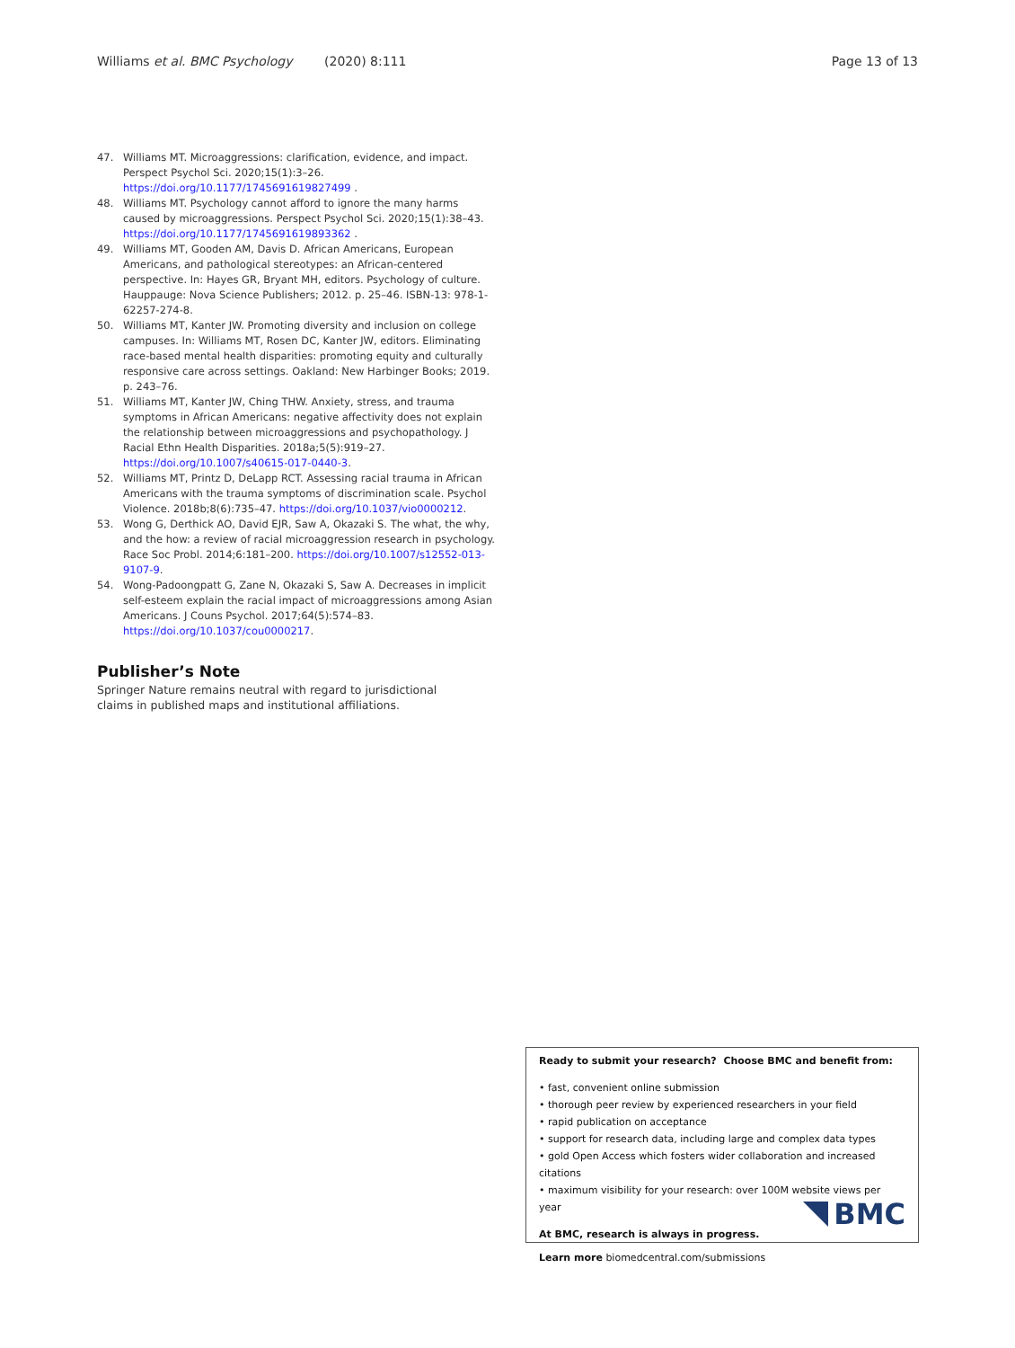Williams et al. BMC Psychology (2020) 8:111 Page 13 of 13
47. Williams MT. Microaggressions: clarification, evidence, and impact. Perspect Psychol Sci. 2020;15(1):3–26. https://doi.org/10.1177/1745691619827499 .
48. Williams MT. Psychology cannot afford to ignore the many harms caused by microaggressions. Perspect Psychol Sci. 2020;15(1):38–43. https://doi.org/10.1177/1745691619893362 .
49. Williams MT, Gooden AM, Davis D. African Americans, European Americans, and pathological stereotypes: an African-centered perspective. In: Hayes GR, Bryant MH, editors. Psychology of culture. Hauppauge: Nova Science Publishers; 2012. p. 25–46. ISBN-13: 978-1-62257-274-8.
50. Williams MT, Kanter JW. Promoting diversity and inclusion on college campuses. In: Williams MT, Rosen DC, Kanter JW, editors. Eliminating race-based mental health disparities: promoting equity and culturally responsive care across settings. Oakland: New Harbinger Books; 2019. p. 243–76.
51. Williams MT, Kanter JW, Ching THW. Anxiety, stress, and trauma symptoms in African Americans: negative affectivity does not explain the relationship between microaggressions and psychopathology. J Racial Ethn Health Disparities. 2018a;5(5):919–27. https://doi.org/10.1007/s40615-017-0440-3.
52. Williams MT, Printz D, DeLapp RCT. Assessing racial trauma in African Americans with the trauma symptoms of discrimination scale. Psychol Violence. 2018b;8(6):735–47. https://doi.org/10.1037/vio0000212.
53. Wong G, Derthick AO, David EJR, Saw A, Okazaki S. The what, the why, and the how: a review of racial microaggression research in psychology. Race Soc Probl. 2014;6:181–200. https://doi.org/10.1007/s12552-013-9107-9.
54. Wong-Padoongpatt G, Zane N, Okazaki S, Saw A. Decreases in implicit self-esteem explain the racial impact of microaggressions among Asian Americans. J Couns Psychol. 2017;64(5):574–83. https://doi.org/10.1037/cou0000217.
Publisher’s Note
Springer Nature remains neutral with regard to jurisdictional claims in published maps and institutional affiliations.
Ready to submit your research? Choose BMC and benefit from:
• fast, convenient online submission
• thorough peer review by experienced researchers in your field
• rapid publication on acceptance
• support for research data, including large and complex data types
• gold Open Access which fosters wider collaboration and increased citations
• maximum visibility for your research: over 100M website views per year
At BMC, research is always in progress.
Learn more biomedcentral.com/submissions
BMC